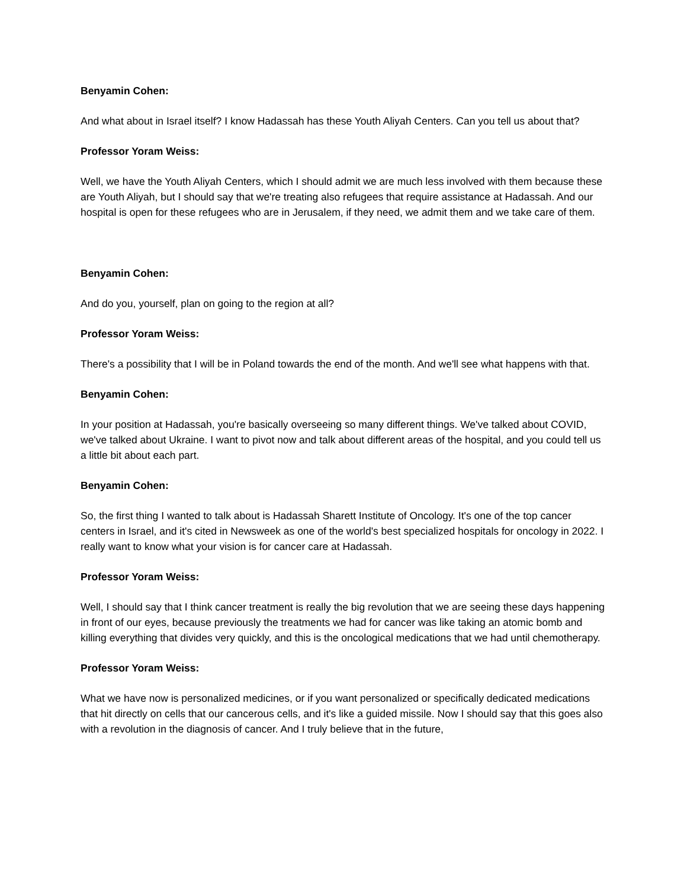Benyamin Cohen:
And what about in Israel itself? I know Hadassah has these Youth Aliyah Centers. Can you tell us about that?
Professor Yoram Weiss:
Well, we have the Youth Aliyah Centers, which I should admit we are much less involved with them because these are Youth Aliyah, but I should say that we're treating also refugees that require assistance at Hadassah. And our hospital is open for these refugees who are in Jerusalem, if they need, we admit them and we take care of them.
Benyamin Cohen:
And do you, yourself, plan on going to the region at all?
Professor Yoram Weiss:
There's a possibility that I will be in Poland towards the end of the month. And we'll see what happens with that.
Benyamin Cohen:
In your position at Hadassah, you're basically overseeing so many different things. We've talked about COVID, we've talked about Ukraine. I want to pivot now and talk about different areas of the hospital, and you could tell us a little bit about each part.
Benyamin Cohen:
So, the first thing I wanted to talk about is Hadassah Sharett Institute of Oncology. It's one of the top cancer centers in Israel, and it's cited in Newsweek as one of the world's best specialized hospitals for oncology in 2022. I really want to know what your vision is for cancer care at Hadassah.
Professor Yoram Weiss:
Well, I should say that I think cancer treatment is really the big revolution that we are seeing these days happening in front of our eyes, because previously the treatments we had for cancer was like taking an atomic bomb and killing everything that divides very quickly, and this is the oncological medications that we had until chemotherapy.
Professor Yoram Weiss:
What we have now is personalized medicines, or if you want personalized or specifically dedicated medications that hit directly on cells that our cancerous cells, and it's like a guided missile. Now I should say that this goes also with a revolution in the diagnosis of cancer. And I truly believe that in the future,